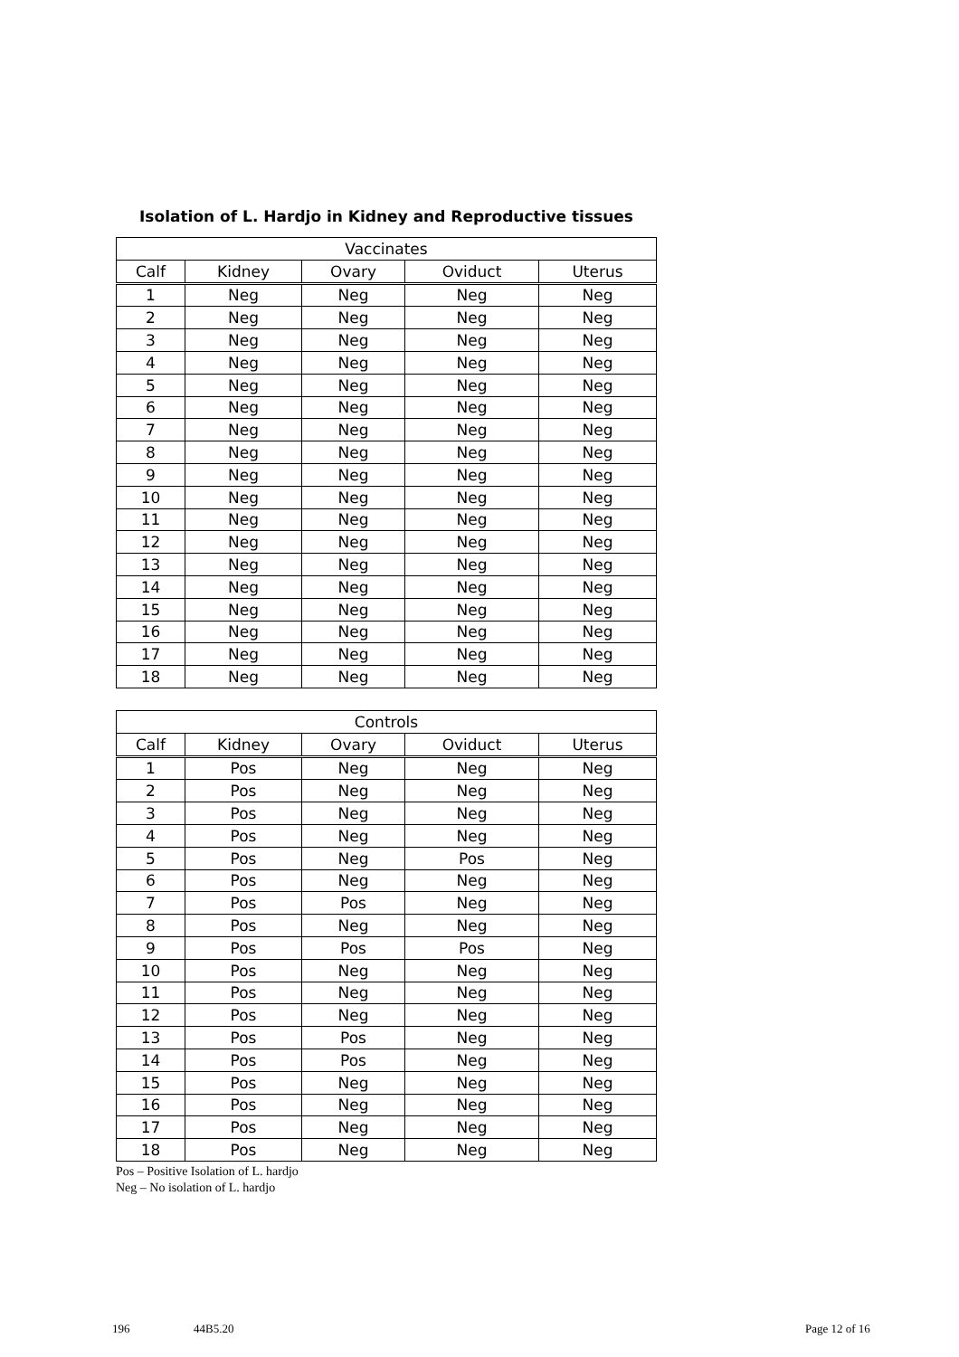Isolation of L. Hardjo in Kidney and Reproductive tissues
| Vaccinates | | | | |
| --- | --- | --- | --- | --- |
| Calf | Kidney | Ovary | Oviduct | Uterus |
| 1 | Neg | Neg | Neg | Neg |
| 2 | Neg | Neg | Neg | Neg |
| 3 | Neg | Neg | Neg | Neg |
| 4 | Neg | Neg | Neg | Neg |
| 5 | Neg | Neg | Neg | Neg |
| 6 | Neg | Neg | Neg | Neg |
| 7 | Neg | Neg | Neg | Neg |
| 8 | Neg | Neg | Neg | Neg |
| 9 | Neg | Neg | Neg | Neg |
| 10 | Neg | Neg | Neg | Neg |
| 11 | Neg | Neg | Neg | Neg |
| 12 | Neg | Neg | Neg | Neg |
| 13 | Neg | Neg | Neg | Neg |
| 14 | Neg | Neg | Neg | Neg |
| 15 | Neg | Neg | Neg | Neg |
| 16 | Neg | Neg | Neg | Neg |
| 17 | Neg | Neg | Neg | Neg |
| 18 | Neg | Neg | Neg | Neg |
| Controls | | | | |
| --- | --- | --- | --- | --- |
| Calf | Kidney | Ovary | Oviduct | Uterus |
| 1 | Pos | Neg | Neg | Neg |
| 2 | Pos | Neg | Neg | Neg |
| 3 | Pos | Neg | Neg | Neg |
| 4 | Pos | Neg | Neg | Neg |
| 5 | Pos | Neg | Pos | Neg |
| 6 | Pos | Neg | Neg | Neg |
| 7 | Pos | Pos | Neg | Neg |
| 8 | Pos | Neg | Neg | Neg |
| 9 | Pos | Pos | Pos | Neg |
| 10 | Pos | Neg | Neg | Neg |
| 11 | Pos | Neg | Neg | Neg |
| 12 | Pos | Neg | Neg | Neg |
| 13 | Pos | Pos | Neg | Neg |
| 14 | Pos | Pos | Neg | Neg |
| 15 | Pos | Neg | Neg | Neg |
| 16 | Pos | Neg | Neg | Neg |
| 17 | Pos | Neg | Neg | Neg |
| 18 | Pos | Neg | Neg | Neg |
Pos – Positive Isolation of L. hardjo
Neg – No isolation of L. hardjo
196 44B5.20 Page 12 of 16